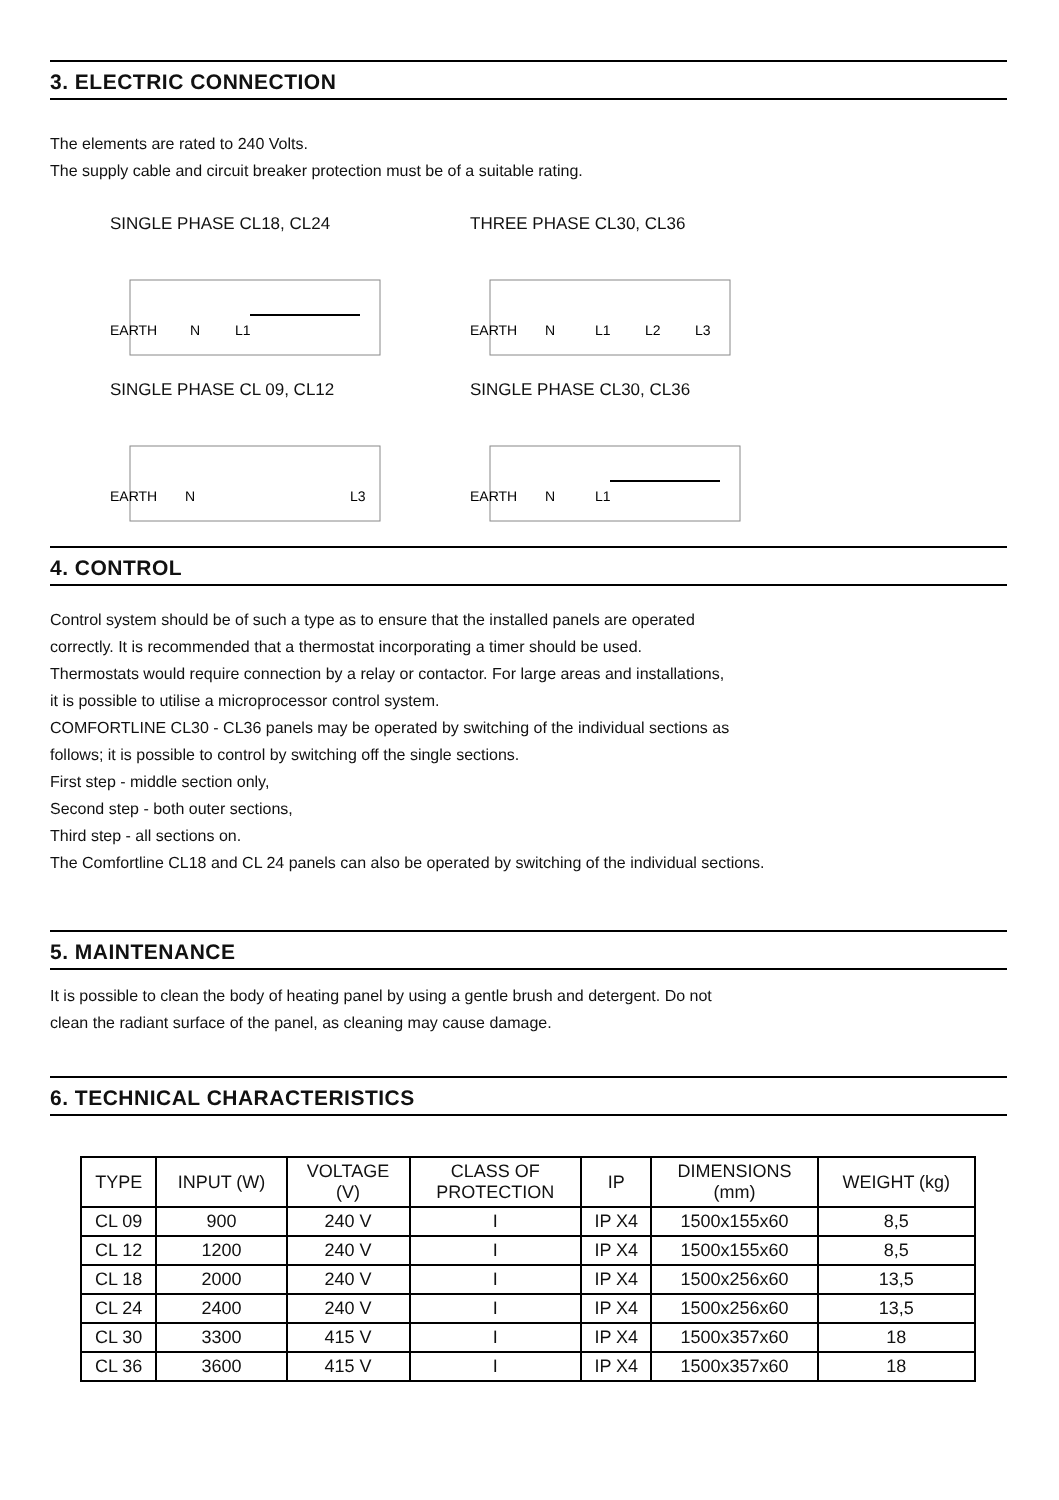3. ELECTRIC CONNECTION
The elements are rated to 240 Volts.
The supply cable and circuit breaker protection must be of a suitable rating.
SINGLE PHASE CL18, CL24
EARTH
N
L1
THREE PHASE CL30, CL36
EARTH
N
L1
L2
L3
SINGLE PHASE CL 09, CL12
EARTH
N
L3
SINGLE PHASE CL30, CL36
EARTH
N
L1
4. CONTROL
Control system should be of such a type as to ensure that the installed panels are operated
correctly. It is recommended that a thermostat incorporating a timer should be used.
Thermostats would require connection by a relay or contactor. For large areas and installations,
it is possible to utilise a microprocessor control system.
COMFORTLINE CL30 - CL36 panels may be operated by switching of the individual sections as
follows; it is possible to control by switching off the single sections.
First step - middle section only,
Second step - both outer sections,
Third step - all sections on.
The Comfortline CL18 and CL 24 panels can also be operated by switching of the individual sections.
5. MAINTENANCE
It is possible to clean the body of heating panel by using a gentle brush and detergent. Do not
clean the radiant surface of the panel, as cleaning may cause damage.
6. TECHNICAL CHARACTERISTICS
| TYPE | INPUT (W) | VOLTAGE (V) | CLASS OF PROTECTION | IP | DIMENSIONS (mm) | WEIGHT (kg) |
| --- | --- | --- | --- | --- | --- | --- |
| CL 09 | 900 | 240 V | I | IP X4 | 1500x155x60 | 8,5 |
| CL 12 | 1200 | 240 V | I | IP X4 | 1500x155x60 | 8,5 |
| CL 18 | 2000 | 240 V | I | IP X4 | 1500x256x60 | 13,5 |
| CL 24 | 2400 | 240 V | I | IP X4 | 1500x256x60 | 13,5 |
| CL 30 | 3300 | 415 V | I | IP X4 | 1500x357x60 | 18 |
| CL 36 | 3600 | 415 V | I | IP X4 | 1500x357x60 | 18 |